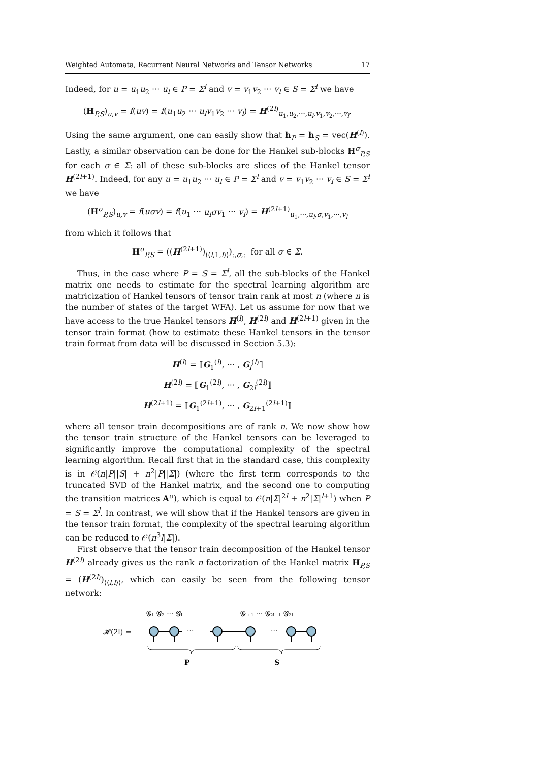Weighted Automata, Recurrent Neural Networks and Tensor Networks 17
Indeed, for u = u<sub>1</sub>u<sub>2</sub> ··· u<sub>l</sub> ∈ P = Σ<sup>l</sup> and v = v<sub>1</sub>v<sub>2</sub> ··· v<sub>l</sub> ∈ S = Σ<sup>l</sup> we have
(H<sub>P,S</sub>)<sub>u,v</sub> = f(uv) = f(u<sub>1</sub>u<sub>2</sub> ··· u<sub>l</sub>v<sub>1</sub>v<sub>2</sub> ··· v<sub>l</sub>) = H<sup>(2l)</sup><sub>u<sub>1</sub>,u<sub>2</sub>,···,u<sub>l</sub>,v<sub>1</sub>,v<sub>2</sub>,···,v<sub>l</sub></sub>.
Using the same argument, one can easily show that h<sub>P</sub> = h<sub>S</sub> = vec(H<sup>(l)</sup>). Lastly, a similar observation can be done for the Hankel sub-blocks H<sup>σ</sup><sub>P,S</sub> for each σ ∈ Σ: all of these sub-blocks are slices of the Hankel tensor H<sup>(2l+1)</sup>. Indeed, for any u = u<sub>1</sub>u<sub>2</sub> ··· u<sub>l</sub> ∈ P = Σ<sup>l</sup> and v = v<sub>1</sub>v<sub>2</sub> ··· v<sub>l</sub> ∈ S = Σ<sup>l</sup> we have
(H<sup>σ</sup><sub>P,S</sub>)<sub>u,v</sub> = f(uσv) = f(u<sub>1</sub> ··· u<sub>l</sub>σv<sub>1</sub> ··· v<sub>l</sub>) = H<sup>(2l+1)</sup><sub>u<sub>1</sub>,···,u<sub>l</sub>,σ,v<sub>1</sub>,···,v<sub>l</sub></sub>
from which it follows that
H<sup>σ</sup><sub>P,S</sub> = ((H<sup>(2l+1)</sup>)<sub>⟨⟨l,1,l⟩⟩</sub>)<sub>:,σ,:</sub> for all σ ∈ Σ.
Thus, in the case where P = S = Σ<sup>l</sup>, all the sub-blocks of the Hankel matrix one needs to estimate for the spectral learning algorithm are matricization of Hankel tensors of tensor train rank at most n (where n is the number of states of the target WFA). Let us assume for now that we have access to the true Hankel tensors H<sup>(l)</sup>, H<sup>(2l)</sup> and H<sup>(2l+1)</sup> given in the tensor train format (how to estimate these Hankel tensors in the tensor train format from data will be discussed in Section 5.3):
H<sup>(l)</sup> = ⟦G<sub>1</sub><sup>(l)</sup>, ··· , G<sub>l</sub><sup>(l)</sup>⟧
H<sup>(2l)</sup> = ⟦G<sub>1</sub><sup>(2l)</sup>, ··· , G<sub>2l</sub><sup>(2l)</sup>⟧
H<sup>(2l+1)</sup> = ⟦G<sub>1</sub><sup>(2l+1)</sup>, ··· , G<sub>2l+1</sub><sup>(2l+1)</sup>⟧
where all tensor train decompositions are of rank n. We now show how the tensor train structure of the Hankel tensors can be leveraged to significantly improve the computational complexity of the spectral learning algorithm. Recall first that in the standard case, this complexity is in 𝒪(n|P||S| + n<sup>2</sup>|P||Σ|) (where the first term corresponds to the truncated SVD of the Hankel matrix, and the second one to computing the transition matrices A<sup>σ</sup>), which is equal to 𝒪(n|Σ|<sup>2l</sup> + n<sup>2</sup>|Σ|<sup>l+1</sup>) when P = S = Σ<sup>l</sup>. In contrast, we will show that if the Hankel tensors are given in the tensor train format, the complexity of the spectral learning algorithm can be reduced to 𝒪(n<sup>3</sup>l|Σ|).
First observe that the tensor train decomposition of the Hankel tensor H<sup>(2l)</sup> already gives us the rank n factorization of the Hankel matrix H<sub>P,S</sub> = (H<sup>(2l)</sup>)<sub>⟨⟨l,l⟩⟩</sub>, which can easily be seen from the following tensor network:
𝓖₁ 𝓖₂ ··· 𝓖ₗ
𝓖ₗ₊₁ ··· 𝓖₂ₗ₋₁ 𝓖₂ₗ
𝓗(2l) =
···
···
P
S